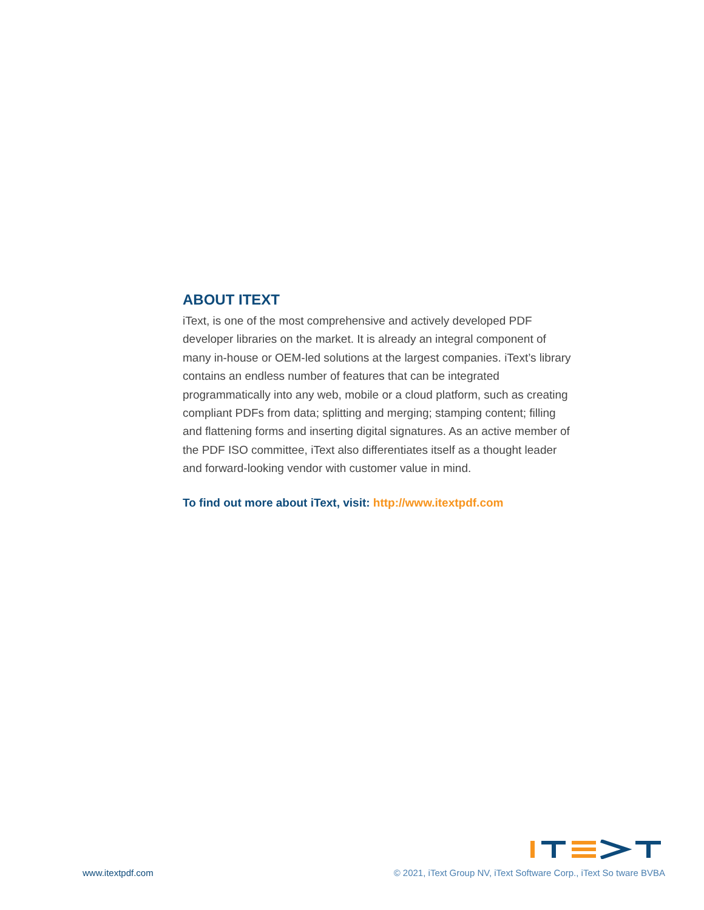ABOUT ITEXT
iText, is one of the most comprehensive and actively developed PDF developer libraries on the market. It is already an integral component of many in-house or OEM-led solutions at the largest companies. iText’s library contains an endless number of features that can be integrated programmatically into any web, mobile or a cloud platform, such as creating compliant PDFs from data; splitting and merging; stamping content; filling and flattening forms and inserting digital signatures. As an active member of the PDF ISO committee, iText also differentiates itself as a thought leader and forward-looking vendor with customer value in mind.
To find out more about iText, visit: http://www.itextpdf.com
www.itextpdf.com © 2021, iText Group NV, iText Software Corp., iText So tware BVBA